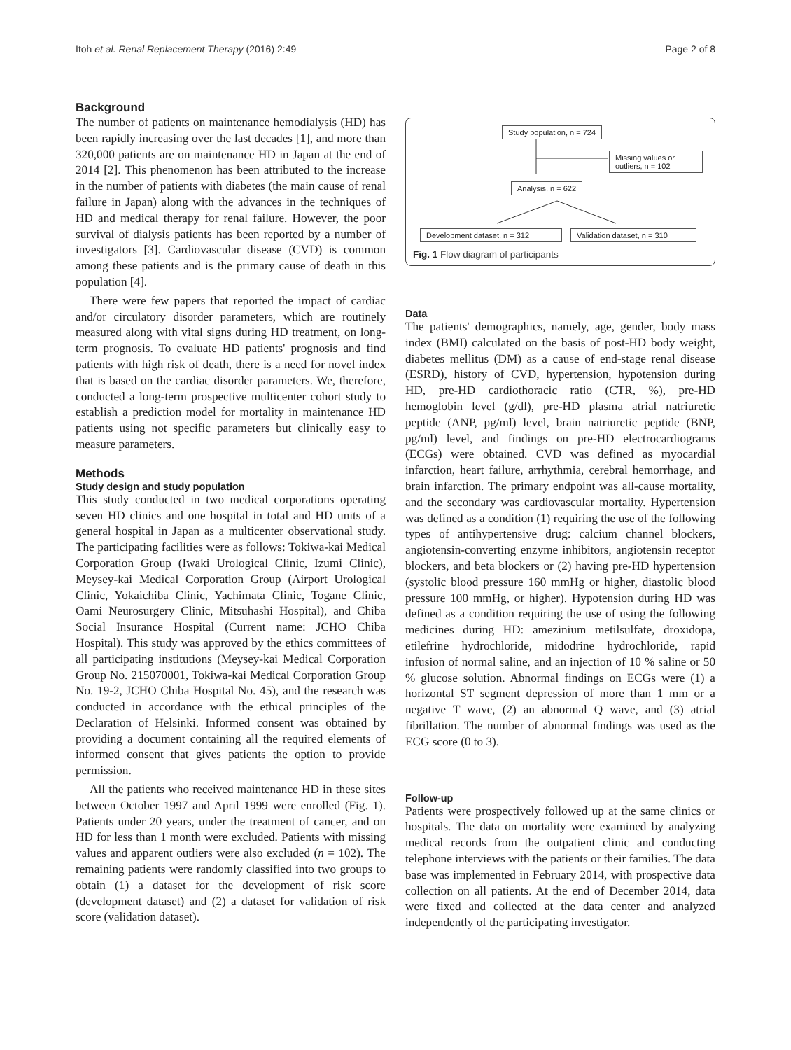Itoh et al. Renal Replacement Therapy (2016) 2:49 Page 2 of 8
Background
The number of patients on maintenance hemodialysis (HD) has been rapidly increasing over the last decades [1], and more than 320,000 patients are on maintenance HD in Japan at the end of 2014 [2]. This phenomenon has been attributed to the increase in the number of patients with diabetes (the main cause of renal failure in Japan) along with the advances in the techniques of HD and medical therapy for renal failure. However, the poor survival of dialysis patients has been reported by a number of investigators [3]. Cardiovascular disease (CVD) is common among these patients and is the primary cause of death in this population [4].
There were few papers that reported the impact of cardiac and/or circulatory disorder parameters, which are routinely measured along with vital signs during HD treatment, on long-term prognosis. To evaluate HD patients' prognosis and find patients with high risk of death, there is a need for novel index that is based on the cardiac disorder parameters. We, therefore, conducted a long-term prospective multicenter cohort study to establish a prediction model for mortality in maintenance HD patients using not specific parameters but clinically easy to measure parameters.
Methods
Study design and study population
This study conducted in two medical corporations operating seven HD clinics and one hospital in total and HD units of a general hospital in Japan as a multicenter observational study. The participating facilities were as follows: Tokiwa-kai Medical Corporation Group (Iwaki Urological Clinic, Izumi Clinic), Meysey-kai Medical Corporation Group (Airport Urological Clinic, Yokaichiba Clinic, Yachimata Clinic, Togane Clinic, Oami Neurosurgery Clinic, Mitsuhashi Hospital), and Chiba Social Insurance Hospital (Current name: JCHO Chiba Hospital). This study was approved by the ethics committees of all participating institutions (Meysey-kai Medical Corporation Group No. 215070001, Tokiwa-kai Medical Corporation Group No. 19-2, JCHO Chiba Hospital No. 45), and the research was conducted in accordance with the ethical principles of the Declaration of Helsinki. Informed consent was obtained by providing a document containing all the required elements of informed consent that gives patients the option to provide permission.
All the patients who received maintenance HD in these sites between October 1997 and April 1999 were enrolled (Fig. 1). Patients under 20 years, under the treatment of cancer, and on HD for less than 1 month were excluded. Patients with missing values and apparent outliers were also excluded (n = 102). The remaining patients were randomly classified into two groups to obtain (1) a dataset for the development of risk score (development dataset) and (2) a dataset for validation of risk score (validation dataset).
Study population, n = 724
Missing values or outliers, n = 102
Analysis, n = 622
Development dataset, n = 312
Validation dataset, n = 310
Fig. 1 Flow diagram of participants
Data
The patients' demographics, namely, age, gender, body mass index (BMI) calculated on the basis of post-HD body weight, diabetes mellitus (DM) as a cause of end-stage renal disease (ESRD), history of CVD, hypertension, hypotension during HD, pre-HD cardiothoracic ratio (CTR, %), pre-HD hemoglobin level (g/dl), pre-HD plasma atrial natriuretic peptide (ANP, pg/ml) level, brain natriuretic peptide (BNP, pg/ml) level, and findings on pre-HD electrocardiograms (ECGs) were obtained. CVD was defined as myocardial infarction, heart failure, arrhythmia, cerebral hemorrhage, and brain infarction. The primary endpoint was all-cause mortality, and the secondary was cardiovascular mortality. Hypertension was defined as a condition (1) requiring the use of the following types of antihypertensive drug: calcium channel blockers, angiotensin-converting enzyme inhibitors, angiotensin receptor blockers, and beta blockers or (2) having pre-HD hypertension (systolic blood pressure 160 mmHg or higher, diastolic blood pressure 100 mmHg, or higher). Hypotension during HD was defined as a condition requiring the use of using the following medicines during HD: amezinium metilsulfate, droxidopa, etilefrine hydrochloride, midodrine hydrochloride, rapid infusion of normal saline, and an injection of 10 % saline or 50 % glucose solution. Abnormal findings on ECGs were (1) a horizontal ST segment depression of more than 1 mm or a negative T wave, (2) an abnormal Q wave, and (3) atrial fibrillation. The number of abnormal findings was used as the ECG score (0 to 3).
Follow-up
Patients were prospectively followed up at the same clinics or hospitals. The data on mortality were examined by analyzing medical records from the outpatient clinic and conducting telephone interviews with the patients or their families. The data base was implemented in February 2014, with prospective data collection on all patients. At the end of December 2014, data were fixed and collected at the data center and analyzed independently of the participating investigator.